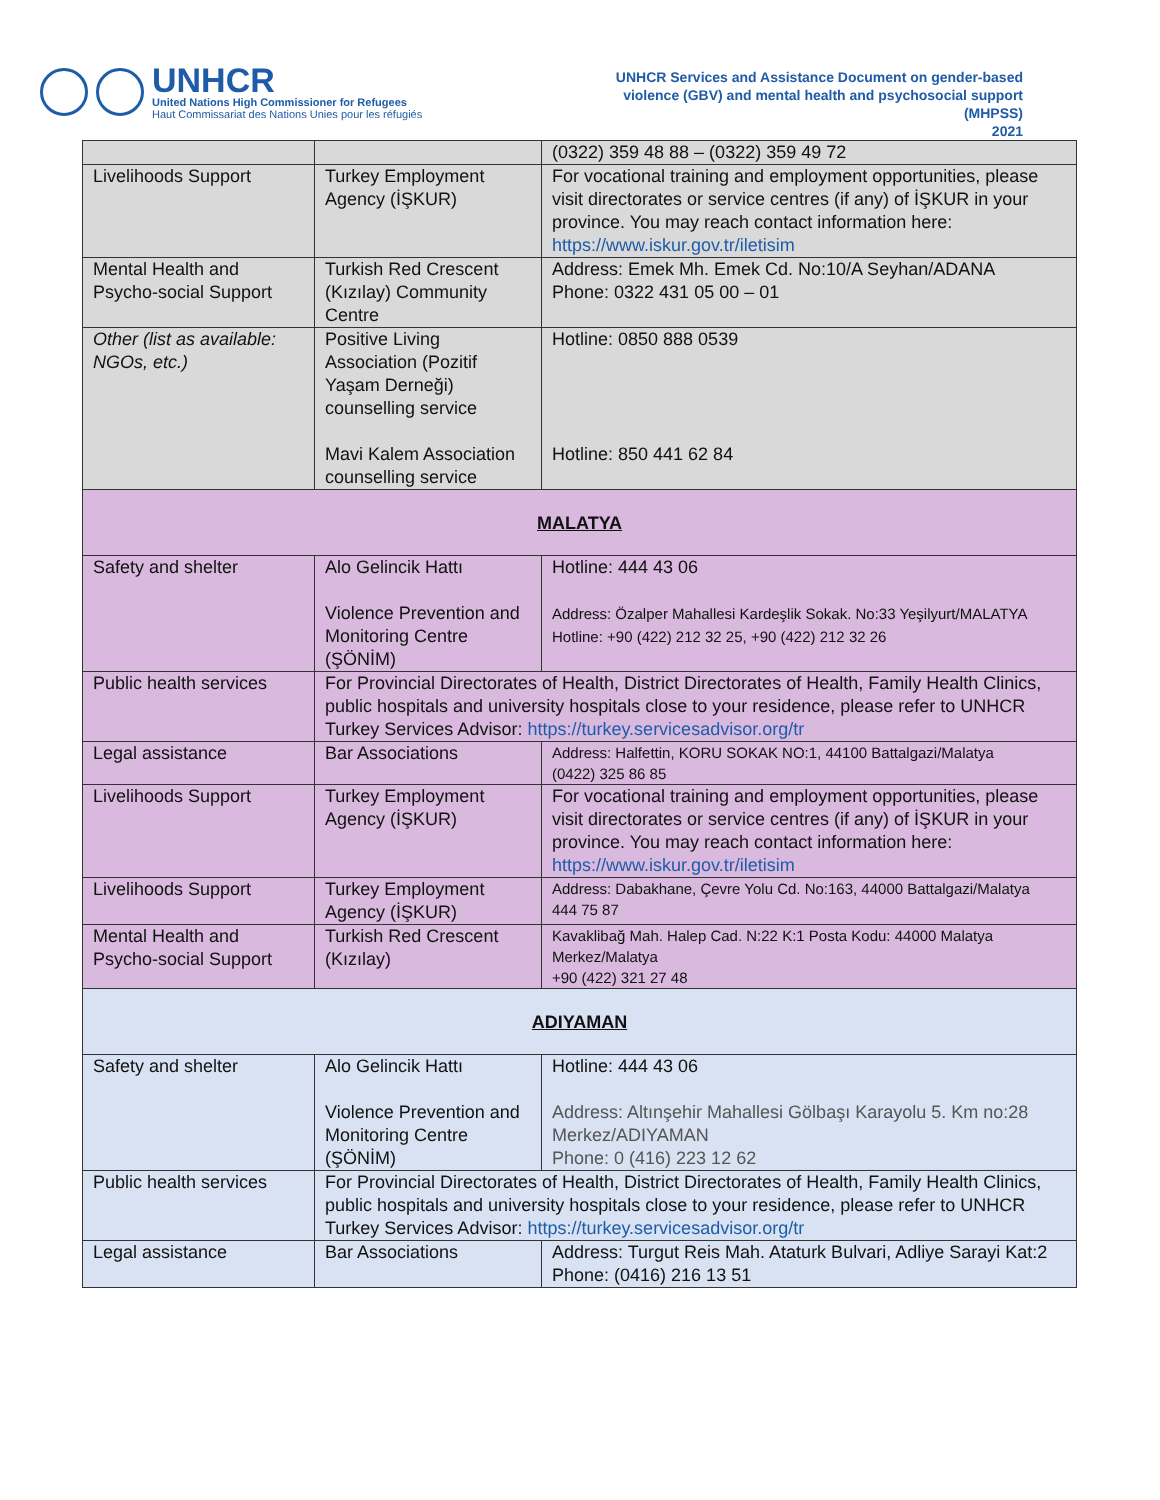UNHCR
United Nations High Commissioner for Refugees
Haut Commissariat des Nations Unies pour les réfugiés
UNHCR Services and Assistance Document on gender-based
violence (GBV) and mental health and psychosocial support
(MHPSS)
2021
| | | (0322) 359 48 88 – (0322) 359 49 72 |
| Livelihoods Support | Turkey Employment Agency (İŞKUR) | For vocational training and employment opportunities, please visit directorates or service centres (if any) of İŞKUR in your province. You may reach contact information here: https://www.iskur.gov.tr/iletisim |
| Mental Health and Psycho-social Support | Turkish Red Crescent (Kızılay) Community Centre | Address: Emek Mh. Emek Cd. No:10/A Seyhan/ADANA Phone: 0322 431 05 00 – 01 |
| Other (list as available: NGOs, etc.) | Positive Living Association (Pozitif Yaşam Derneği) counselling service Mavi Kalem Association counselling service | Hotline: 0850 888 0539 Hotline: 850 441 62 84 |
| MALATYA | | |
| Safety and shelter | Alo Gelincik Hattı Violence Prevention and Monitoring Centre (ŞÖNİM) | Hotline: 444 43 06 Address: Özalper Mahallesi Kardeşlik Sokak. No:33 Yeşilyurt/MALATYA Hotline: +90 (422) 212 32 25, +90 (422) 212 32 26 |
| Public health services | For Provincial Directorates of Health, District Directorates of Health, Family Health Clinics, public hospitals and university hospitals close to your residence, please refer to UNHCR Turkey Services Advisor: https://turkey.servicesadvisor.org/tr | |
| Legal assistance | Bar Associations | Address: Halfettin, KORU SOKAK NO:1, 44100 Battalgazi/Malatya (0422) 325 86 85 |
| Livelihoods Support | Turkey Employment Agency (İŞKUR) | For vocational training and employment opportunities, please visit directorates or service centres (if any) of İŞKUR in your province. You may reach contact information here: https://www.iskur.gov.tr/iletisim |
| Livelihoods Support | Turkey Employment Agency (İŞKUR) | Address: Dabakhane, Çevre Yolu Cd. No:163, 44000 Battalgazi/Malatya 444 75 87 |
| Mental Health and Psycho-social Support | Turkish Red Crescent (Kızılay) | Kavaklibağ Mah. Halep Cad. N:22 K:1 Posta Kodu: 44000 Malatya Merkez/Malatya +90 (422) 321 27 48 |
| ADIYAMAN | | |
| Safety and shelter | Alo Gelincik Hattı Violence Prevention and Monitoring Centre (ŞÖNİM) | Hotline: 444 43 06 Address: Altınşehir Mahallesi Gölbaşı Karayolu 5. Km no:28 Merkez/ADIYAMAN Phone: 0 (416) 223 12 62 |
| Public health services | For Provincial Directorates of Health, District Directorates of Health, Family Health Clinics, public hospitals and university hospitals close to your residence, please refer to UNHCR Turkey Services Advisor: https://turkey.servicesadvisor.org/tr | |
| Legal assistance | Bar Associations | Address: Turgut Reis Mah. Ataturk Bulvari, Adliye Sarayi Kat:2 Phone: (0416) 216 13 51 |